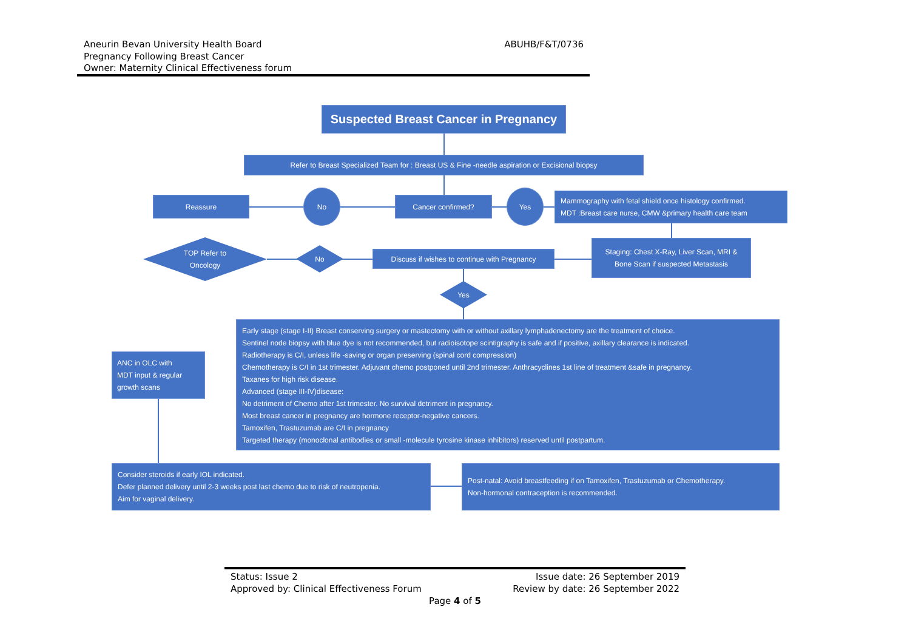Aneurin Bevan University Health Board
Pregnancy Following Breast Cancer
Owner: Maternity Clinical Effectiveness forum
ABUHB/F&T/0736
Suspected Breast Cancer in Pregnancy
Refer to Breast Specialized Team for : Breast US & Fine -needle aspiration or Excisional biopsy
Reassure
No
Cancer confirmed?
Yes
Mammography with fetal shield once histology confirmed.
MDT :Breast care nurse, CMW &primary health care team
Staging: Chest X-Ray, Liver Scan, MRI &
Bone Scan if suspected Metastasis
TOP Refer to
Oncology
No
Discuss if wishes to continue with Pregnancy
Yes
ANC in OLC with
MDT input & regular
growth scans
Early stage (stage I-II) Breast conserving surgery or mastectomy with or without axillary lymphadenectomy are the treatment of choice.
Sentinel node biopsy with blue dye is not recommended, but radioisotope scintigraphy is safe and if positive, axillary clearance is indicated.
Radiotherapy is C/I, unless life -saving or organ preserving (spinal cord compression)
Chemotherapy is C/I in 1st trimester. Adjuvant chemo postponed until 2nd trimester. Anthracyclines 1st line of treatment &safe in pregnancy.
Taxanes for high risk disease.
Advanced (stage III-IV)disease:
No detriment of Chemo after 1st trimester. No survival detriment in pregnancy.
Most breast cancer in pregnancy are hormone receptor-negative cancers.
Tamoxifen, Trastuzumab are C/I in pregnancy
Targeted therapy (monoclonal antibodies or small -molecule tyrosine kinase inhibitors) reserved until postpartum.
Consider steroids if early IOL indicated.
Defer planned delivery until 2-3 weeks post last chemo due to risk of neutropenia.
Aim for vaginal delivery.
Post-natal: Avoid breastfeeding if on Tamoxifen, Trastuzumab or Chemotherapy.
Non-hormonal contraception is recommended.
Status: Issue 2 Issue date: 26 September 2019
Approved by: Clinical Effectiveness Forum Review by date: 26 September 2022
Page 4 of 5